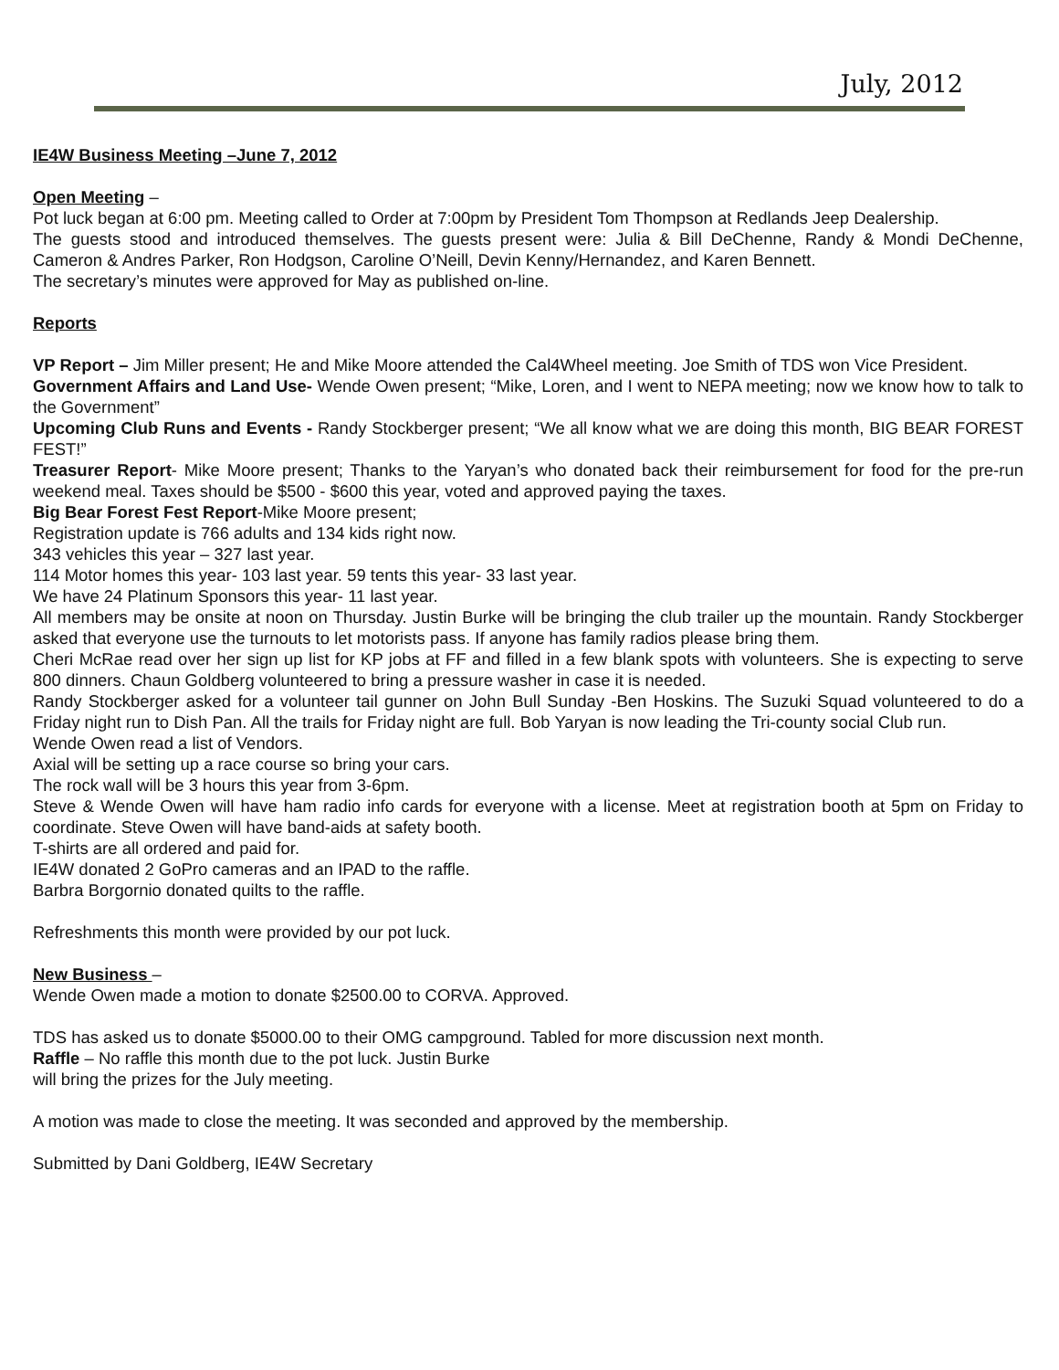July, 2012
IE4W Business Meeting –June 7, 2012
Open Meeting –
Pot luck began at 6:00 pm. Meeting called to Order at 7:00pm by President Tom Thompson at Redlands Jeep Dealership.
The guests stood and introduced themselves. The guests present were: Julia & Bill DeChenne, Randy & Mondi DeChenne, Cameron & Andres Parker, Ron Hodgson, Caroline O’Neill, Devin Kenny/Hernandez, and Karen Bennett.
The secretary’s minutes were approved for May as published on-line.
Reports
VP Report – Jim Miller present; He and Mike Moore attended the Cal4Wheel meeting. Joe Smith of TDS won Vice President.
Government Affairs and Land Use- Wende Owen present; “Mike, Loren, and I went to NEPA meeting; now we know how to talk to the Government”
Upcoming Club Runs and Events - Randy Stockberger present; “We all know what we are doing this month, BIG BEAR FOREST FEST!”
Treasurer Report- Mike Moore present; Thanks to the Yaryan’s who donated back their reimbursement for food for the pre-run weekend meal. Taxes should be $500 - $600 this year, voted and approved paying the taxes.
Big Bear Forest Fest Report-Mike Moore present;
Registration update is 766 adults and 134 kids right now.
343 vehicles this year – 327 last year.
114 Motor homes this year- 103 last year. 59 tents this year- 33 last year.
We have 24 Platinum Sponsors this year- 11 last year.
All members may be onsite at noon on Thursday. Justin Burke will be bringing the club trailer up the mountain. Randy Stockberger asked that everyone use the turnouts to let motorists pass. If anyone has family radios please bring them.
Cheri McRae read over her sign up list for KP jobs at FF and filled in a few blank spots with volunteers. She is expecting to serve 800 dinners. Chaun Goldberg volunteered to bring a pressure washer in case it is needed.
Randy Stockberger asked for a volunteer tail gunner on John Bull Sunday -Ben Hoskins. The Suzuki Squad volunteered to do a Friday night run to Dish Pan. All the trails for Friday night are full. Bob Yaryan is now leading the Tri-county social Club run.
Wende Owen read a list of Vendors.
Axial will be setting up a race course so bring your cars.
The rock wall will be 3 hours this year from 3-6pm.
Steve & Wende Owen will have ham radio info cards for everyone with a license. Meet at registration booth at 5pm on Friday to coordinate. Steve Owen will have band-aids at safety booth.
T-shirts are all ordered and paid for.
IE4W donated 2 GoPro cameras and an IPAD to the raffle.
Barbra Borgornio donated quilts to the raffle.
Refreshments this month were provided by our pot luck.
New Business –
Wende Owen made a motion to donate $2500.00 to CORVA. Approved.
TDS has asked us to donate $5000.00 to their OMG campground. Tabled for more discussion next month.
Raffle – No raffle this month due to the pot luck. Justin Burke
will bring the prizes for the July meeting.
A motion was made to close the meeting. It was seconded and approved by the membership.
Submitted by Dani Goldberg, IE4W Secretary